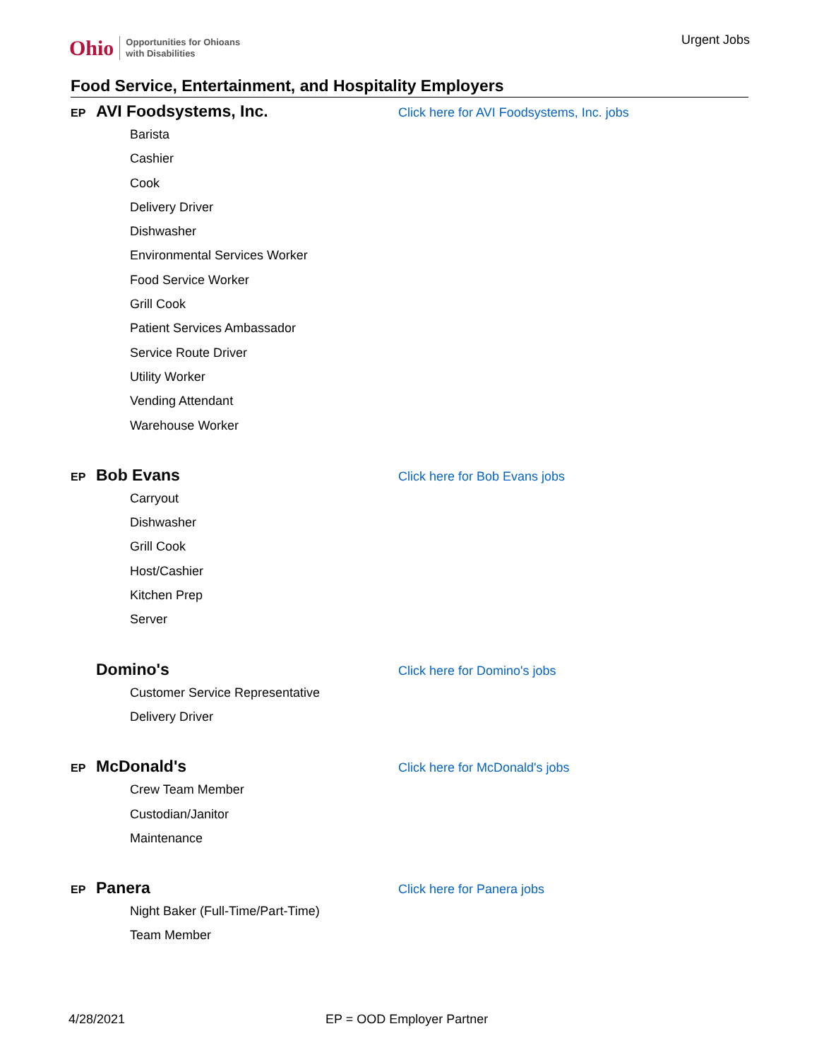Ohio Opportunities for Ohioans
with Disabilities
Urgent Jobs
Food Service, Entertainment, and Hospitality Employers
EP AVI Foodsystems, Inc. Click here for AVI Foodsystems, Inc. jobs
Barista
Cashier
Cook
Delivery Driver
Dishwasher
Environmental Services Worker
Food Service Worker
Grill Cook
Patient Services Ambassador
Service Route Driver
Utility Worker
Vending Attendant
Warehouse Worker
EP Bob Evans Click here for Bob Evans jobs
Carryout
Dishwasher
Grill Cook
Host/Cashier
Kitchen Prep
Server
Domino's Click here for Domino's jobs
Customer Service Representative
Delivery Driver
EP McDonald's Click here for McDonald's jobs
Crew Team Member
Custodian/Janitor
Maintenance
EP Panera Click here for Panera jobs
Night Baker (Full-Time/Part-Time)
Team Member
4/28/2021 EP = OOD Employer Partner